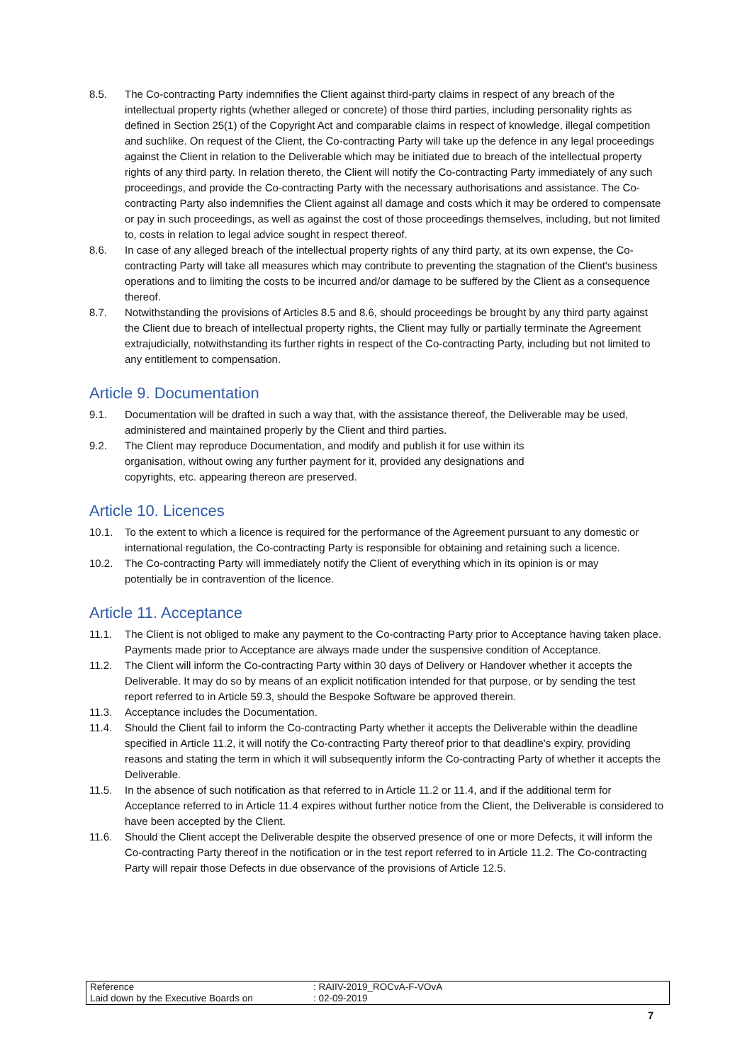8.5. The Co-contracting Party indemnifies the Client against third-party claims in respect of any breach of the intellectual property rights (whether alleged or concrete) of those third parties, including personality rights as defined in Section 25(1) of the Copyright Act and comparable claims in respect of knowledge, illegal competition and suchlike. On request of the Client, the Co-contracting Party will take up the defence in any legal proceedings against the Client in relation to the Deliverable which may be initiated due to breach of the intellectual property rights of any third party. In relation thereto, the Client will notify the Co-contracting Party immediately of any such proceedings, and provide the Co-contracting Party with the necessary authorisations and assistance. The Co-contracting Party also indemnifies the Client against all damage and costs which it may be ordered to compensate or pay in such proceedings, as well as against the cost of those proceedings themselves, including, but not limited to, costs in relation to legal advice sought in respect thereof.
8.6. In case of any alleged breach of the intellectual property rights of any third party, at its own expense, the Co-contracting Party will take all measures which may contribute to preventing the stagnation of the Client's business operations and to limiting the costs to be incurred and/or damage to be suffered by the Client as a consequence thereof.
8.7. Notwithstanding the provisions of Articles 8.5 and 8.6, should proceedings be brought by any third party against the Client due to breach of intellectual property rights, the Client may fully or partially terminate the Agreement extrajudicially, notwithstanding its further rights in respect of the Co-contracting Party, including but not limited to any entitlement to compensation.
Article 9. Documentation
9.1. Documentation will be drafted in such a way that, with the assistance thereof, the Deliverable may be used, administered and maintained properly by the Client and third parties.
9.2. The Client may reproduce Documentation, and modify and publish it for use within its organisation, without owing any further payment for it, provided any designations and copyrights, etc. appearing thereon are preserved.
Article 10. Licences
10.1. To the extent to which a licence is required for the performance of the Agreement pursuant to any domestic or international regulation, the Co-contracting Party is responsible for obtaining and retaining such a licence.
10.2. The Co-contracting Party will immediately notify the Client of everything which in its opinion is or may potentially be in contravention of the licence.
Article 11. Acceptance
11.1. The Client is not obliged to make any payment to the Co-contracting Party prior to Acceptance having taken place. Payments made prior to Acceptance are always made under the suspensive condition of Acceptance.
11.2. The Client will inform the Co-contracting Party within 30 days of Delivery or Handover whether it accepts the Deliverable. It may do so by means of an explicit notification intended for that purpose, or by sending the test report referred to in Article 59.3, should the Bespoke Software be approved therein.
11.3. Acceptance includes the Documentation.
11.4. Should the Client fail to inform the Co-contracting Party whether it accepts the Deliverable within the deadline specified in Article 11.2, it will notify the Co-contracting Party thereof prior to that deadline's expiry, providing reasons and stating the term in which it will subsequently inform the Co-contracting Party of whether it accepts the Deliverable.
11.5. In the absence of such notification as that referred to in Article 11.2 or 11.4, and if the additional term for Acceptance referred to in Article 11.4 expires without further notice from the Client, the Deliverable is considered to have been accepted by the Client.
11.6. Should the Client accept the Deliverable despite the observed presence of one or more Defects, it will inform the Co-contracting Party thereof in the notification or in the test report referred to in Article 11.2. The Co-contracting Party will repair those Defects in due observance of the provisions of Article 12.5.
| Reference | : RAIIV-2019_ROCvA-F-VOvA |
| Laid down by the Executive Boards on | : 02-09-2019 |
7